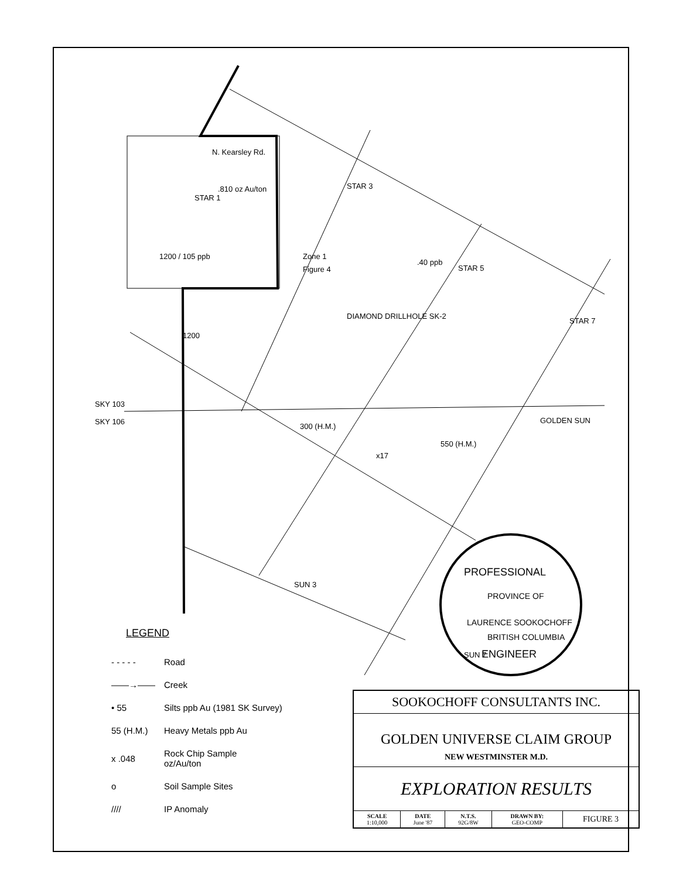N. Kearsley Rd.
Zone 1
Figure 4
SKY 103
SKY 106
GOLDEN SUN
1200
x17
300 (H.M.)
550 (H.M.)
DIAMOND DRILLHOLE SK-2
1200 / 105 ppb
.810 oz Au/ton
.40 ppb
STAR 1
STAR 3
STAR 5
STAR 7
SUN 3
SUN 7
PROFESSIONAL
PROVINCE OF
LAURENCE SOOKOCHOFF
BRITISH COLUMBIA
ENGINEER
LEGEND
- - - - - Road
——→—— Creek
• 55 Silts ppb Au (1981 SK Survey)
55 (H.M.) Heavy Metals ppb Au
x .048 Rock Chip Sample
oz/Au/ton
o Soil Sample Sites
//// IP Anomaly
SOOKOCHOFF CONSULTANTS INC.
GOLDEN UNIVERSE CLAIM GROUP
NEW WESTMINSTER M.D.
EXPLORATION RESULTS
| SCALE 1:10,000 | DATE June '87 | N.T.S. 92G/8W | DRAWN BY: GEO-COMP | FIGURE 3 |